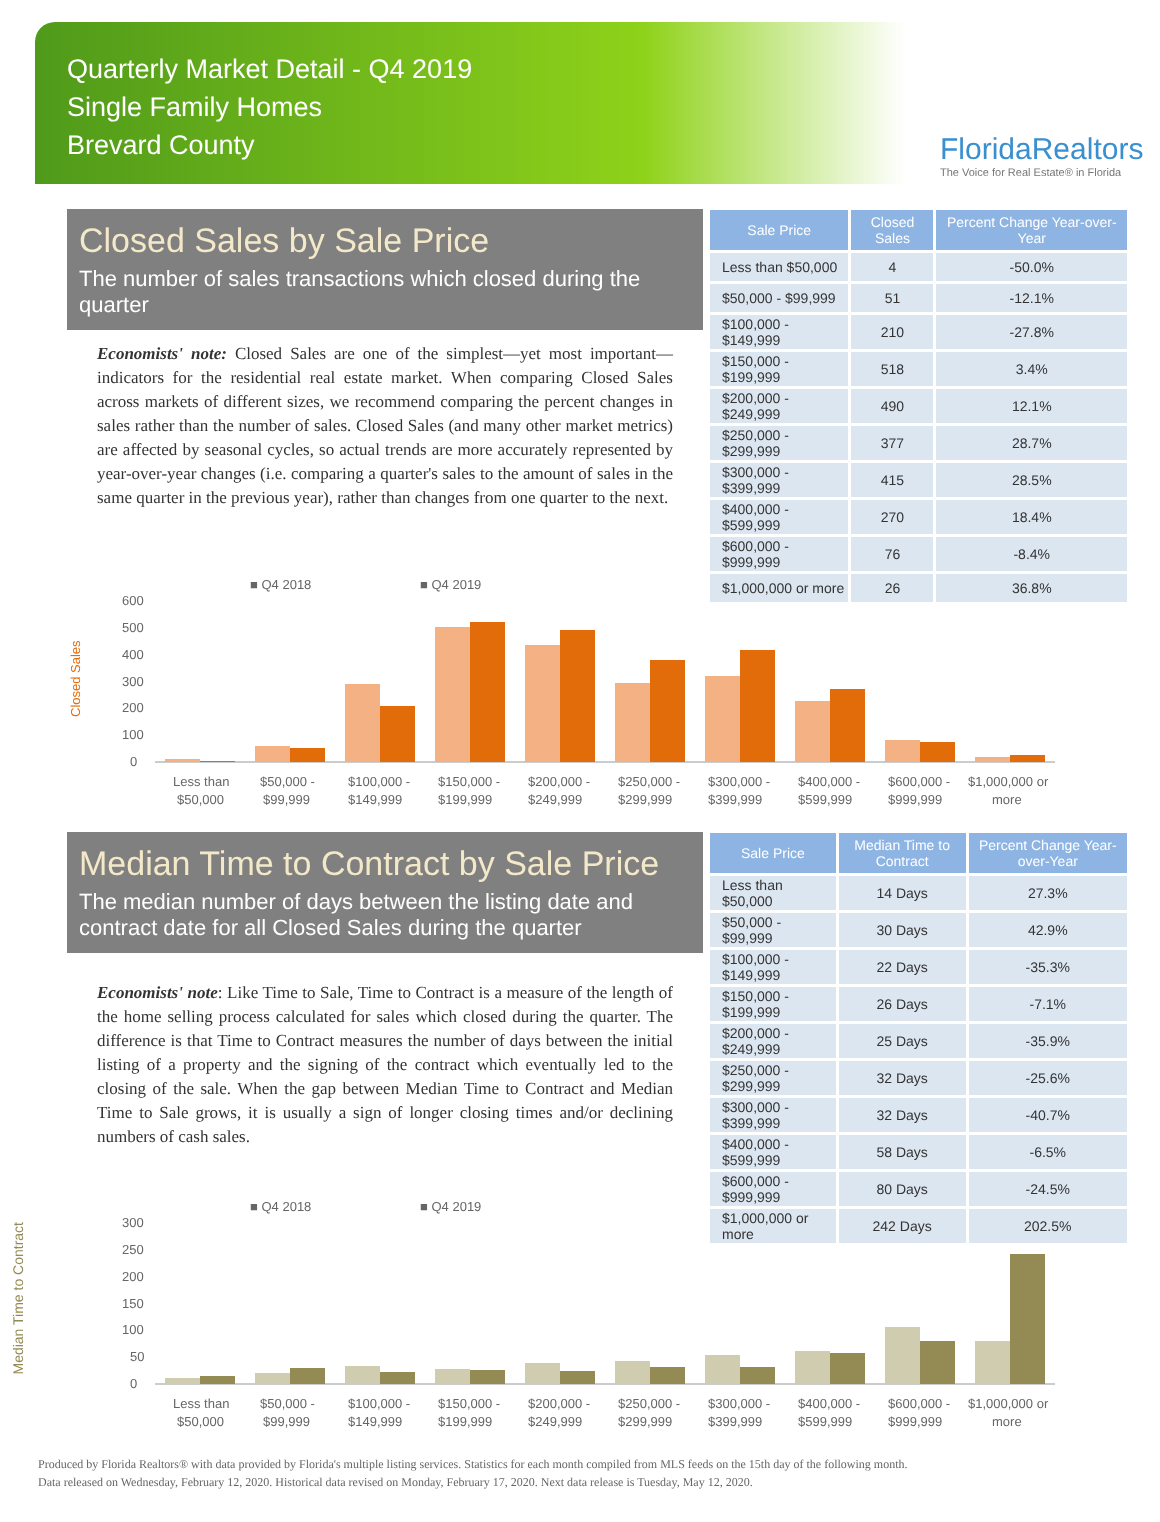Quarterly Market Detail - Q4 2019
Single Family Homes
Brevard County
FloridaRealtors
The Voice for Real Estate® in Florida
Closed Sales by Sale Price
The number of sales transactions which closed during the quarter
Economists' note: Closed Sales are one of the simplest—yet most important—indicators for the residential real estate market. When comparing Closed Sales across markets of different sizes, we recommend comparing the percent changes in sales rather than the number of sales. Closed Sales (and many other market metrics) are affected by seasonal cycles, so actual trends are more accurately represented by year-over-year changes (i.e. comparing a quarter's sales to the amount of sales in the same quarter in the previous year), rather than changes from one quarter to the next.
| Sale Price | Closed Sales | Percent Change Year-over-Year |
| --- | --- | --- |
| Less than $50,000 | 4 | -50.0% |
| $50,000 - $99,999 | 51 | -12.1% |
| $100,000 - $149,999 | 210 | -27.8% |
| $150,000 - $199,999 | 518 | 3.4% |
| $200,000 - $249,999 | 490 | 12.1% |
| $250,000 - $299,999 | 377 | 28.7% |
| $300,000 - $399,999 | 415 | 28.5% |
| $400,000 - $599,999 | 270 | 18.4% |
| $600,000 - $999,999 | 76 | -8.4% |
| $1,000,000 or more | 26 | 36.8% |
■ Q4 2018
■ Q4 2019
Closed Sales
600
500
400
300
200
100
0
Less than
$50,000 -
$100,000 -
$150,000 -
$200,000 -
$250,000 -
$300,000 -
$400,000 -
$600,000 -
$1,000,000 or
$50,000
$99,999
$149,999
$199,999
$249,999
$299,999
$399,999
$599,999
$999,999
more
Median Time to Contract by Sale Price
The median number of days between the listing date and contract date for all Closed Sales during the quarter
Economists' note: Like Time to Sale, Time to Contract is a measure of the length of the home selling process calculated for sales which closed during the quarter. The difference is that Time to Contract measures the number of days between the initial listing of a property and the signing of the contract which eventually led to the closing of the sale. When the gap between Median Time to Contract and Median Time to Sale grows, it is usually a sign of longer closing times and/or declining numbers of cash sales.
| Sale Price | Median Time to Contract | Percent Change Year-over-Year |
| --- | --- | --- |
| Less than $50,000 | 14 Days | 27.3% |
| $50,000 - $99,999 | 30 Days | 42.9% |
| $100,000 - $149,999 | 22 Days | -35.3% |
| $150,000 - $199,999 | 26 Days | -7.1% |
| $200,000 - $249,999 | 25 Days | -35.9% |
| $250,000 - $299,999 | 32 Days | -25.6% |
| $300,000 - $399,999 | 32 Days | -40.7% |
| $400,000 - $599,999 | 58 Days | -6.5% |
| $600,000 - $999,999 | 80 Days | -24.5% |
| $1,000,000 or more | 242 Days | 202.5% |
■ Q4 2018
■ Q4 2019
300
250
200
150
100
50
0
Less than
$50,000 -
$100,000 -
$150,000 -
$200,000 -
$250,000 -
$300,000 -
$400,000 -
$600,000 -
$1,000,000 or
$50,000
$99,999
$149,999
$199,999
$249,999
$299,999
$399,999
$599,999
$999,999
more
Median Time to Contract
Produced by Florida Realtors® with data provided by Florida's multiple listing services. Statistics for each month compiled from MLS feeds on the 15th day of the following month.
Data released on Wednesday, February 12, 2020. Historical data revised on Monday, February 17, 2020. Next data release is Tuesday, May 12, 2020.